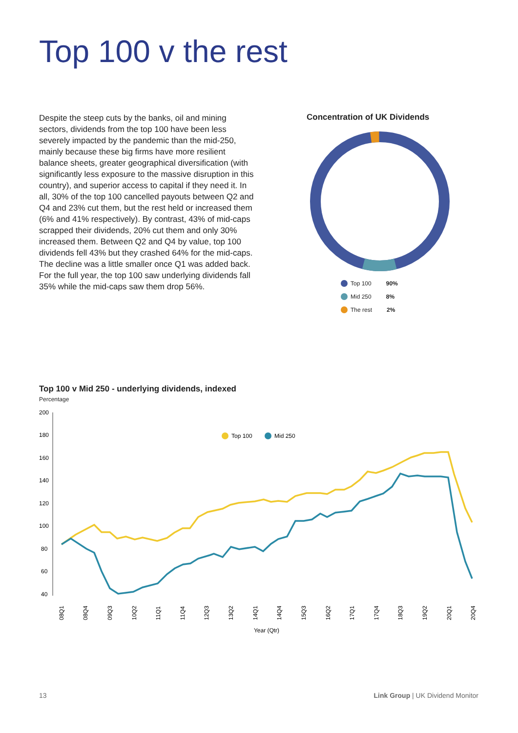Top 100 v the rest
Despite the steep cuts by the banks, oil and mining sectors, dividends from the top 100 have been less severely impacted by the pandemic than the mid-250, mainly because these big firms have more resilient balance sheets, greater geographical diversification (with significantly less exposure to the massive disruption in this country), and superior access to capital if they need it. In all, 30% of the top 100 cancelled payouts between Q2 and Q4 and 23% cut them, but the rest held or increased them (6% and 41% respectively). By contrast, 43% of mid-caps scrapped their dividends, 20% cut them and only 30% increased them. Between Q2 and Q4 by value, top 100 dividends fell 43% but they crashed 64% for the mid-caps. The decline was a little smaller once Q1 was added back. For the full year, the top 100 saw underlying dividends fall 35% while the mid-caps saw them drop 56%.
Concentration of UK Dividends
Top 100 90%
Mid 250 8%
The rest 2%
Top 100 v Mid 250 - underlying dividends, indexed
Percentage
200
180
160
140
120
100
80
60
40
Top 100
Mid 250
Year (Qtr)
08Q1
08Q4
09Q3
10Q2
11Q1
11Q4
12Q3
13Q2
14Q1
14Q4
15Q3
16Q2
17Q1
17Q4
18Q3
19Q2
20Q1
20Q4
13 Link Group | UK Dividend Monitor